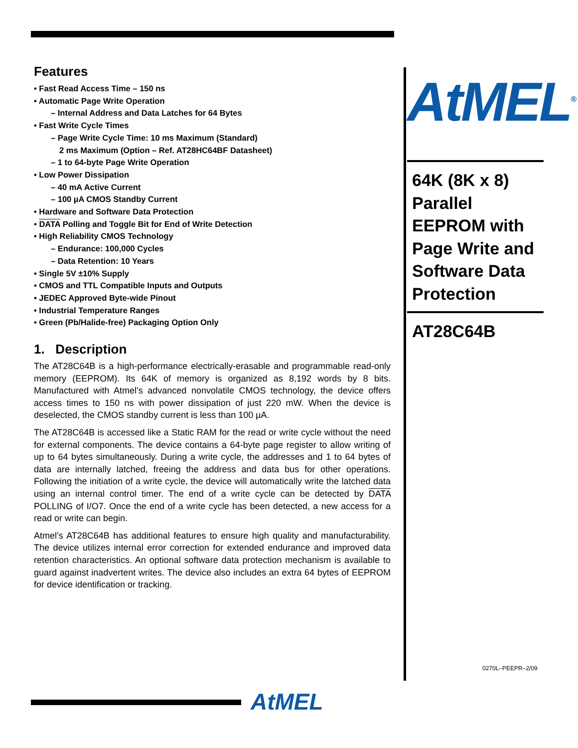Features
• Fast Read Access Time – 150 ns
• Automatic Page Write Operation
– Internal Address and Data Latches for 64 Bytes
• Fast Write Cycle Times
– Page Write Cycle Time: 10 ms Maximum (Standard)
2 ms Maximum (Option – Ref. AT28HC64BF Datasheet)
– 1 to 64-byte Page Write Operation
• Low Power Dissipation
– 40 mA Active Current
– 100 µA CMOS Standby Current
• Hardware and Software Data Protection
• DATA Polling and Toggle Bit for End of Write Detection
• High Reliability CMOS Technology
– Endurance: 100,000 Cycles
– Data Retention: 10 Years
• Single 5V ±10% Supply
• CMOS and TTL Compatible Inputs and Outputs
• JEDEC Approved Byte-wide Pinout
• Industrial Temperature Ranges
• Green (Pb/Halide-free) Packaging Option Only
1. Description
The AT28C64B is a high-performance electrically-erasable and programmable read-only memory (EEPROM). Its 64K of memory is organized as 8,192 words by 8 bits. Manufactured with Atmel’s advanced nonvolatile CMOS technology, the device offers access times to 150 ns with power dissipation of just 220 mW. When the device is deselected, the CMOS standby current is less than 100 µA.
The AT28C64B is accessed like a Static RAM for the read or write cycle without the need for external components. The device contains a 64-byte page register to allow writing of up to 64 bytes simultaneously. During a write cycle, the addresses and 1 to 64 bytes of data are internally latched, freeing the address and data bus for other operations. Following the initiation of a write cycle, the device will automatically write the latched data using an internal control timer. The end of a write cycle can be detected by DATA POLLING of I/O7. Once the end of a write cycle has been detected, a new access for a read or write can begin.
Atmel’s AT28C64B has additional features to ensure high quality and manufacturability. The device utilizes internal error correction for extended endurance and improved data retention characteristics. An optional software data protection mechanism is available to guard against inadvertent writes. The device also includes an extra 64 bytes of EEPROM for device identification or tracking.
AtMEL<sup>®</sup>
64K (8K x 8) Parallel EEPROM with Page Write and Software Data Protection
AT28C64B
0270L–PEEPR–2/09
AtMEL